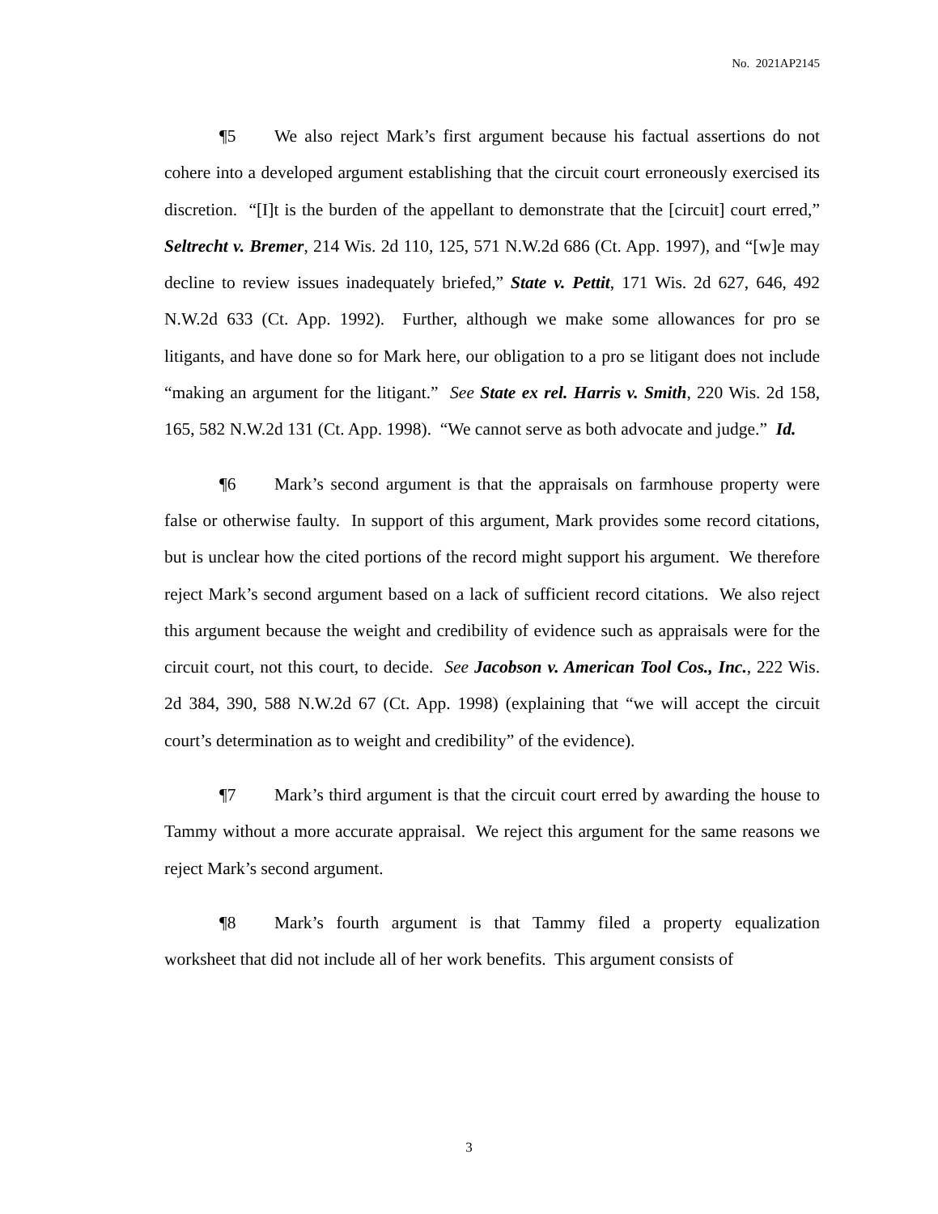No. 2021AP2145
¶5 We also reject Mark’s first argument because his factual assertions do not cohere into a developed argument establishing that the circuit court erroneously exercised its discretion. “[I]t is the burden of the appellant to demonstrate that the [circuit] court erred,” Seltrecht v. Bremer, 214 Wis. 2d 110, 125, 571 N.W.2d 686 (Ct. App. 1997), and “[w]e may decline to review issues inadequately briefed,” State v. Pettit, 171 Wis. 2d 627, 646, 492 N.W.2d 633 (Ct. App. 1992). Further, although we make some allowances for pro se litigants, and have done so for Mark here, our obligation to a pro se litigant does not include “making an argument for the litigant.” See State ex rel. Harris v. Smith, 220 Wis. 2d 158, 165, 582 N.W.2d 131 (Ct. App. 1998). “We cannot serve as both advocate and judge.” Id.
¶6 Mark’s second argument is that the appraisals on farmhouse property were false or otherwise faulty. In support of this argument, Mark provides some record citations, but is unclear how the cited portions of the record might support his argument. We therefore reject Mark’s second argument based on a lack of sufficient record citations. We also reject this argument because the weight and credibility of evidence such as appraisals were for the circuit court, not this court, to decide. See Jacobson v. American Tool Cos., Inc., 222 Wis. 2d 384, 390, 588 N.W.2d 67 (Ct. App. 1998) (explaining that “we will accept the circuit court’s determination as to weight and credibility” of the evidence).
¶7 Mark’s third argument is that the circuit court erred by awarding the house to Tammy without a more accurate appraisal. We reject this argument for the same reasons we reject Mark’s second argument.
¶8 Mark’s fourth argument is that Tammy filed a property equalization worksheet that did not include all of her work benefits. This argument consists of
3